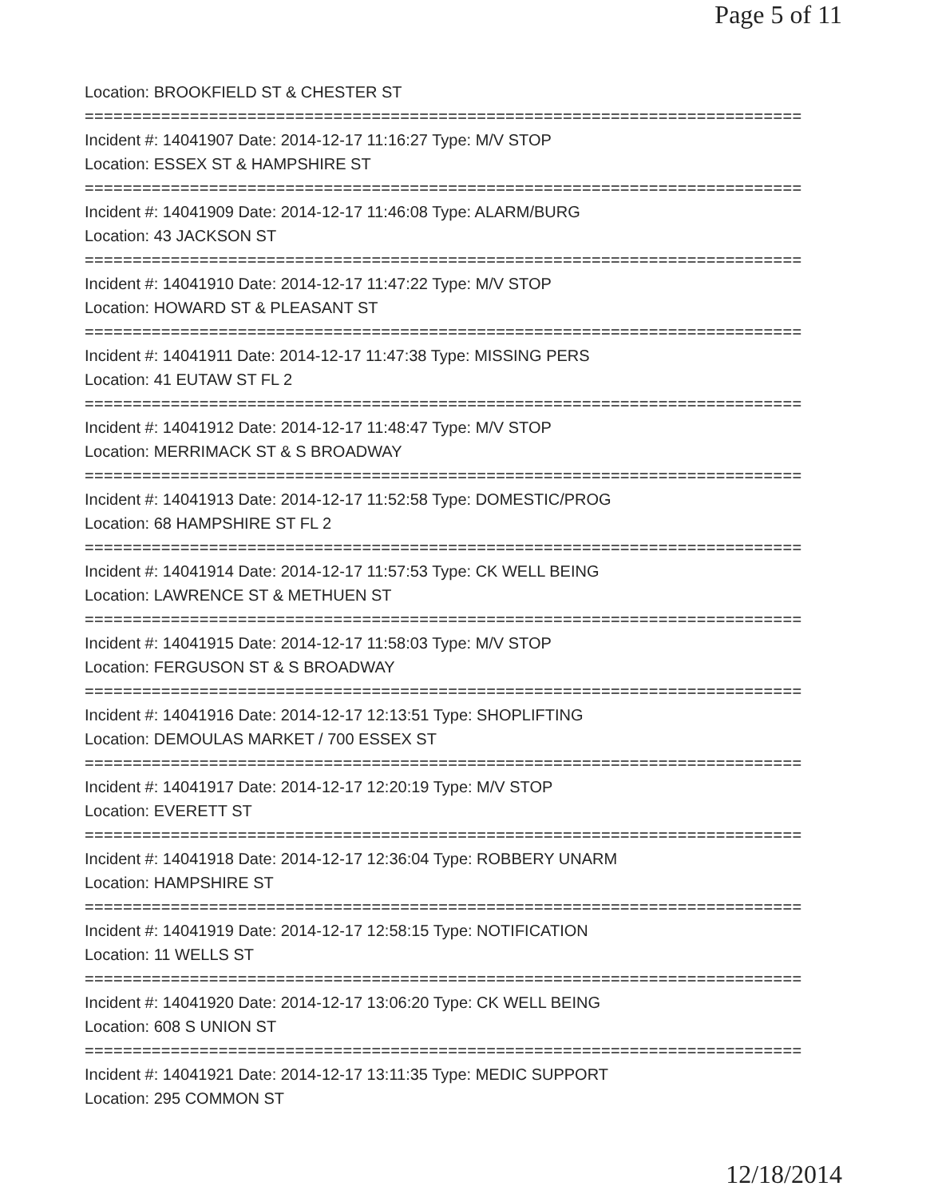Page 5 of 11
Location: BROOKFIELD ST & CHESTER ST
===========================================================================
Incident #: 14041907 Date: 2014-12-17 11:16:27 Type: M/V STOP
Location: ESSEX ST & HAMPSHIRE ST
===========================================================================
Incident #: 14041909 Date: 2014-12-17 11:46:08 Type: ALARM/BURG
Location: 43 JACKSON ST
===========================================================================
Incident #: 14041910 Date: 2014-12-17 11:47:22 Type: M/V STOP
Location: HOWARD ST & PLEASANT ST
===========================================================================
Incident #: 14041911 Date: 2014-12-17 11:47:38 Type: MISSING PERS
Location: 41 EUTAW ST FL 2
===========================================================================
Incident #: 14041912 Date: 2014-12-17 11:48:47 Type: M/V STOP
Location: MERRIMACK ST & S BROADWAY
===========================================================================
Incident #: 14041913 Date: 2014-12-17 11:52:58 Type: DOMESTIC/PROG
Location: 68 HAMPSHIRE ST FL 2
===========================================================================
Incident #: 14041914 Date: 2014-12-17 11:57:53 Type: CK WELL BEING
Location: LAWRENCE ST & METHUEN ST
===========================================================================
Incident #: 14041915 Date: 2014-12-17 11:58:03 Type: M/V STOP
Location: FERGUSON ST & S BROADWAY
===========================================================================
Incident #: 14041916 Date: 2014-12-17 12:13:51 Type: SHOPLIFTING
Location: DEMOULAS MARKET / 700 ESSEX ST
===========================================================================
Incident #: 14041917 Date: 2014-12-17 12:20:19 Type: M/V STOP
Location: EVERETT ST
===========================================================================
Incident #: 14041918 Date: 2014-12-17 12:36:04 Type: ROBBERY UNARM
Location: HAMPSHIRE ST
===========================================================================
Incident #: 14041919 Date: 2014-12-17 12:58:15 Type: NOTIFICATION
Location: 11 WELLS ST
===========================================================================
Incident #: 14041920 Date: 2014-12-17 13:06:20 Type: CK WELL BEING
Location: 608 S UNION ST
===========================================================================
Incident #: 14041921 Date: 2014-12-17 13:11:35 Type: MEDIC SUPPORT
Location: 295 COMMON ST
12/18/2014